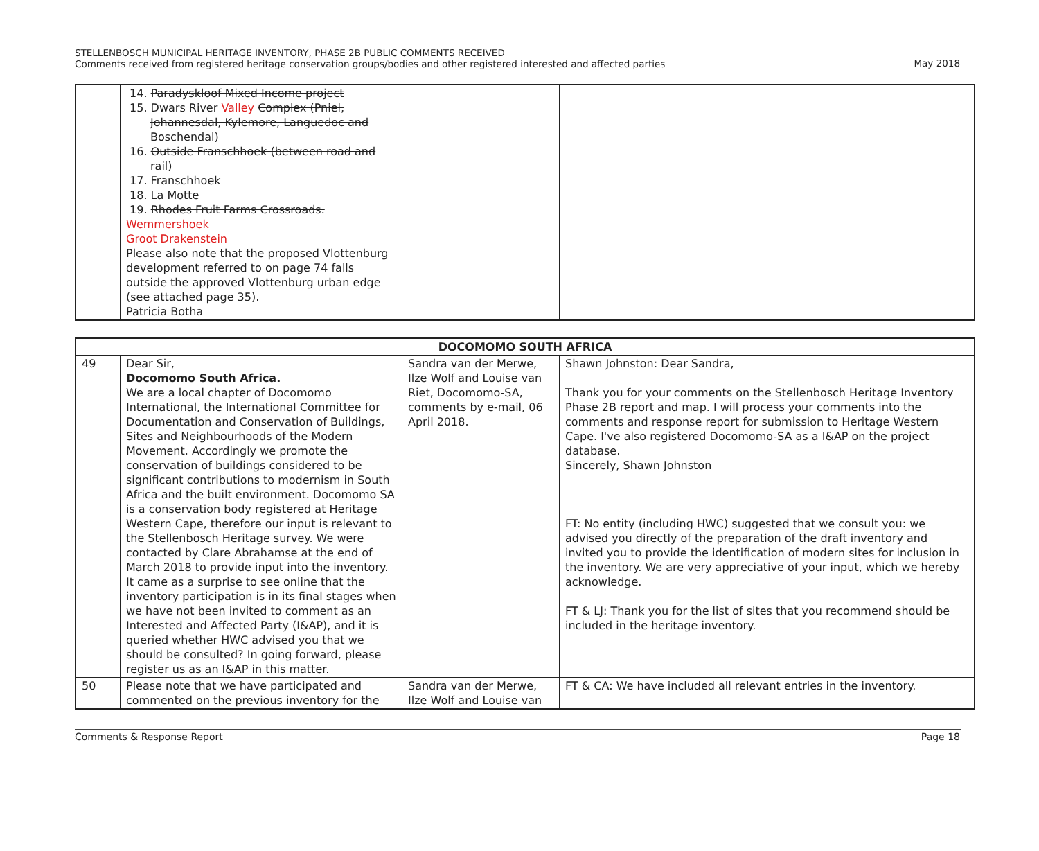STELLENBOSCH MUNICIPAL HERITAGE INVENTORY, PHASE 2B PUBLIC COMMENTS RECEIVED
Comments received from registered heritage conservation groups/bodies and other registered interested and affected parties
May 2018
| | 14. Paradyskloof Mixed Income project 15. Dwars River Valley Complex (Pniel, Johannesdal, Kylemore, Languedoc and Boschendal) 16. Outside Franschhoek (between road and rail) 17. Franschhoek 18. La Motte 19. Rhodes Fruit Farms Crossroads. Wemmershoek Groot Drakenstein Please also note that the proposed Vlottenburg development referred to on page 74 falls outside the approved Vlottenburg urban edge (see attached page 35). Patricia Botha | | |
| DOCOMOMO SOUTH AFRICA | | | |
| --- | --- | --- | --- |
| 49 | Dear Sir, Docomomo South Africa. We are a local chapter of Docomomo International, the International Committee for Documentation and Conservation of Buildings, Sites and Neighbourhoods of the Modern Movement. Accordingly we promote the conservation of buildings considered to be significant contributions to modernism in South Africa and the built environment. Docomomo SA is a conservation body registered at Heritage Western Cape, therefore our input is relevant to the Stellenbosch Heritage survey. We were contacted by Clare Abrahamse at the end of March 2018 to provide input into the inventory. It came as a surprise to see online that the inventory participation is in its final stages when we have not been invited to comment as an Interested and Affected Party (I&AP), and it is queried whether HWC advised you that we should be consulted? In going forward, please register us as an I&AP in this matter. | Sandra van der Merwe, Ilze Wolf and Louise van Riet, Docomomo-SA, comments by e-mail, 06 April 2018. | Shawn Johnston: Dear Sandra, Thank you for your comments on the Stellenbosch Heritage Inventory Phase 2B report and map. I will process your comments into the comments and response report for submission to Heritage Western Cape. I've also registered Docomomo-SA as a I&AP on the project database. Sincerely, Shawn Johnston FT: No entity (including HWC) suggested that we consult you: we advised you directly of the preparation of the draft inventory and invited you to provide the identification of modern sites for inclusion in the inventory. We are very appreciative of your input, which we hereby acknowledge. FT & LJ: Thank you for the list of sites that you recommend should be included in the heritage inventory. |
| 50 | Please note that we have participated and commented on the previous inventory for the | Sandra van der Merwe, Ilze Wolf and Louise van | FT & CA: We have included all relevant entries in the inventory. |
Comments & Response Report Page 18